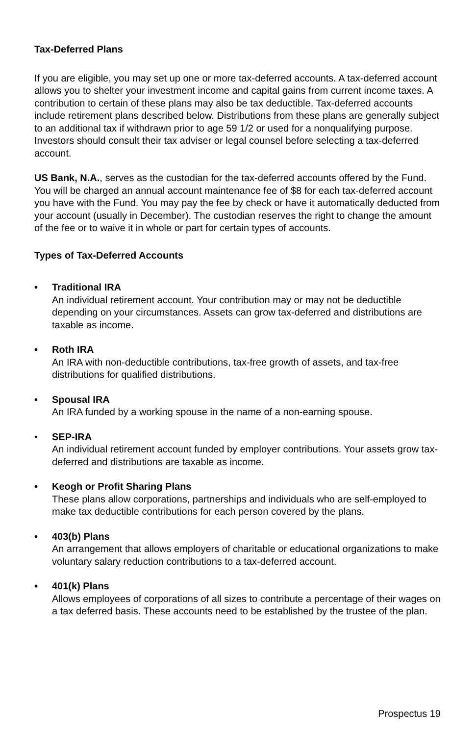Tax-Deferred Plans
If you are eligible, you may set up one or more tax-deferred accounts. A tax-deferred account allows you to shelter your investment income and capital gains from current income taxes. A contribution to certain of these plans may also be tax deductible. Tax-deferred accounts include retirement plans described below. Distributions from these plans are generally subject to an additional tax if withdrawn prior to age 59 1/2 or used for a nonqualifying purpose. Investors should consult their tax adviser or legal counsel before selecting a tax-deferred account.
US Bank, N.A., serves as the custodian for the tax-deferred accounts offered by the Fund. You will be charged an annual account maintenance fee of $8 for each tax-deferred account you have with the Fund. You may pay the fee by check or have it automatically deducted from your account (usually in December). The custodian reserves the right to change the amount of the fee or to waive it in whole or part for certain types of accounts.
Types of Tax-Deferred Accounts
• Traditional IRA
An individual retirement account. Your contribution may or may not be deductible depending on your circumstances. Assets can grow tax-deferred and distributions are taxable as income.
• Roth IRA
An IRA with non-deductible contributions, tax-free growth of assets, and tax-free distributions for qualified distributions.
• Spousal IRA
An IRA funded by a working spouse in the name of a non-earning spouse.
• SEP-IRA
An individual retirement account funded by employer contributions. Your assets grow tax-deferred and distributions are taxable as income.
• Keogh or Profit Sharing Plans
These plans allow corporations, partnerships and individuals who are self-employed to make tax deductible contributions for each person covered by the plans.
• 403(b) Plans
An arrangement that allows employers of charitable or educational organizations to make voluntary salary reduction contributions to a tax-deferred account.
• 401(k) Plans
Allows employees of corporations of all sizes to contribute a percentage of their wages on a tax deferred basis. These accounts need to be established by the trustee of the plan.
Prospectus 19